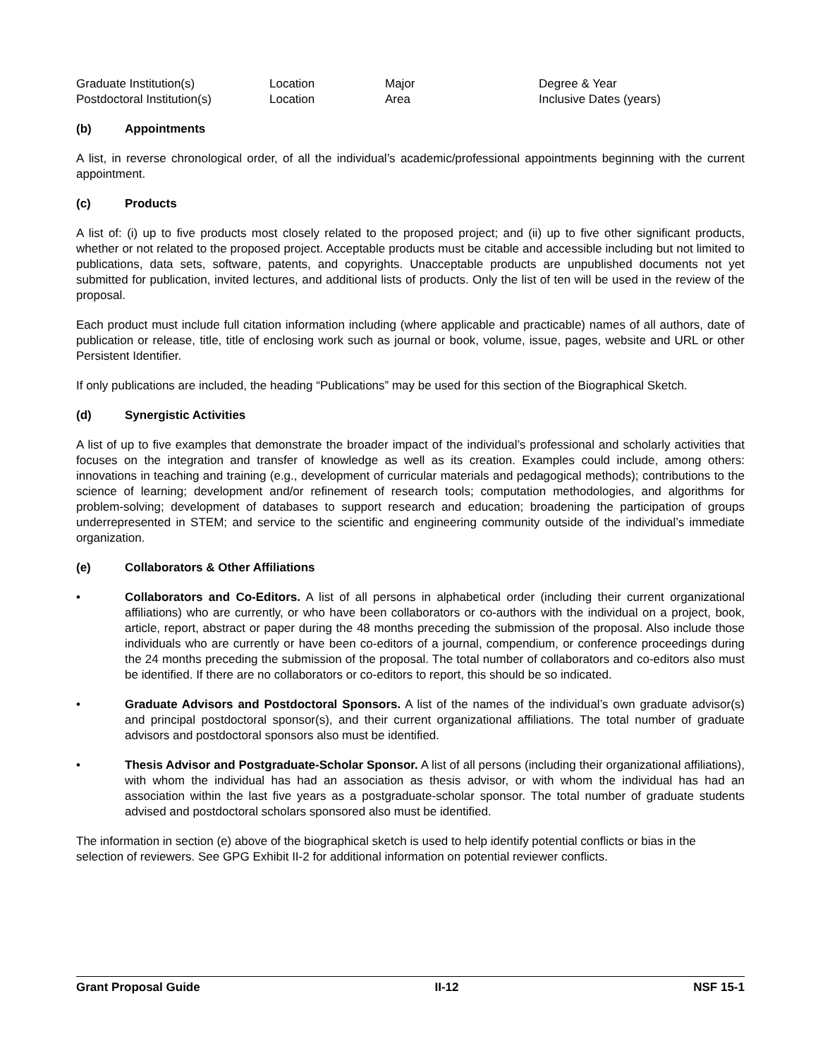| Graduate Institution(s) | Location | Major | Degree & Year |
| Postdoctoral Institution(s) | Location | Area | Inclusive Dates (years) |
(b) Appointments
A list, in reverse chronological order, of all the individual’s academic/professional appointments beginning with the current appointment.
(c) Products
A list of: (i) up to five products most closely related to the proposed project; and (ii) up to five other significant products, whether or not related to the proposed project. Acceptable products must be citable and accessible including but not limited to publications, data sets, software, patents, and copyrights. Unacceptable products are unpublished documents not yet submitted for publication, invited lectures, and additional lists of products. Only the list of ten will be used in the review of the proposal.
Each product must include full citation information including (where applicable and practicable) names of all authors, date of publication or release, title, title of enclosing work such as journal or book, volume, issue, pages, website and URL or other Persistent Identifier.
If only publications are included, the heading “Publications” may be used for this section of the Biographical Sketch.
(d) Synergistic Activities
A list of up to five examples that demonstrate the broader impact of the individual’s professional and scholarly activities that focuses on the integration and transfer of knowledge as well as its creation. Examples could include, among others: innovations in teaching and training (e.g., development of curricular materials and pedagogical methods); contributions to the science of learning; development and/or refinement of research tools; computation methodologies, and algorithms for problem-solving; development of databases to support research and education; broadening the participation of groups underrepresented in STEM; and service to the scientific and engineering community outside of the individual’s immediate organization.
(e) Collaborators & Other Affiliations
• Collaborators and Co-Editors. A list of all persons in alphabetical order (including their current organizational affiliations) who are currently, or who have been collaborators or co-authors with the individual on a project, book, article, report, abstract or paper during the 48 months preceding the submission of the proposal. Also include those individuals who are currently or have been co-editors of a journal, compendium, or conference proceedings during the 24 months preceding the submission of the proposal. The total number of collaborators and co-editors also must be identified. If there are no collaborators or co-editors to report, this should be so indicated.
• Graduate Advisors and Postdoctoral Sponsors. A list of the names of the individual’s own graduate advisor(s) and principal postdoctoral sponsor(s), and their current organizational affiliations. The total number of graduate advisors and postdoctoral sponsors also must be identified.
• Thesis Advisor and Postgraduate-Scholar Sponsor. A list of all persons (including their organizational affiliations), with whom the individual has had an association as thesis advisor, or with whom the individual has had an association within the last five years as a postgraduate-scholar sponsor. The total number of graduate students advised and postdoctoral scholars sponsored also must be identified.
The information in section (e) above of the biographical sketch is used to help identify potential conflicts or bias in the selection of reviewers. See GPG Exhibit II-2 for additional information on potential reviewer conflicts.
Grant Proposal Guide II-12 NSF 15-1